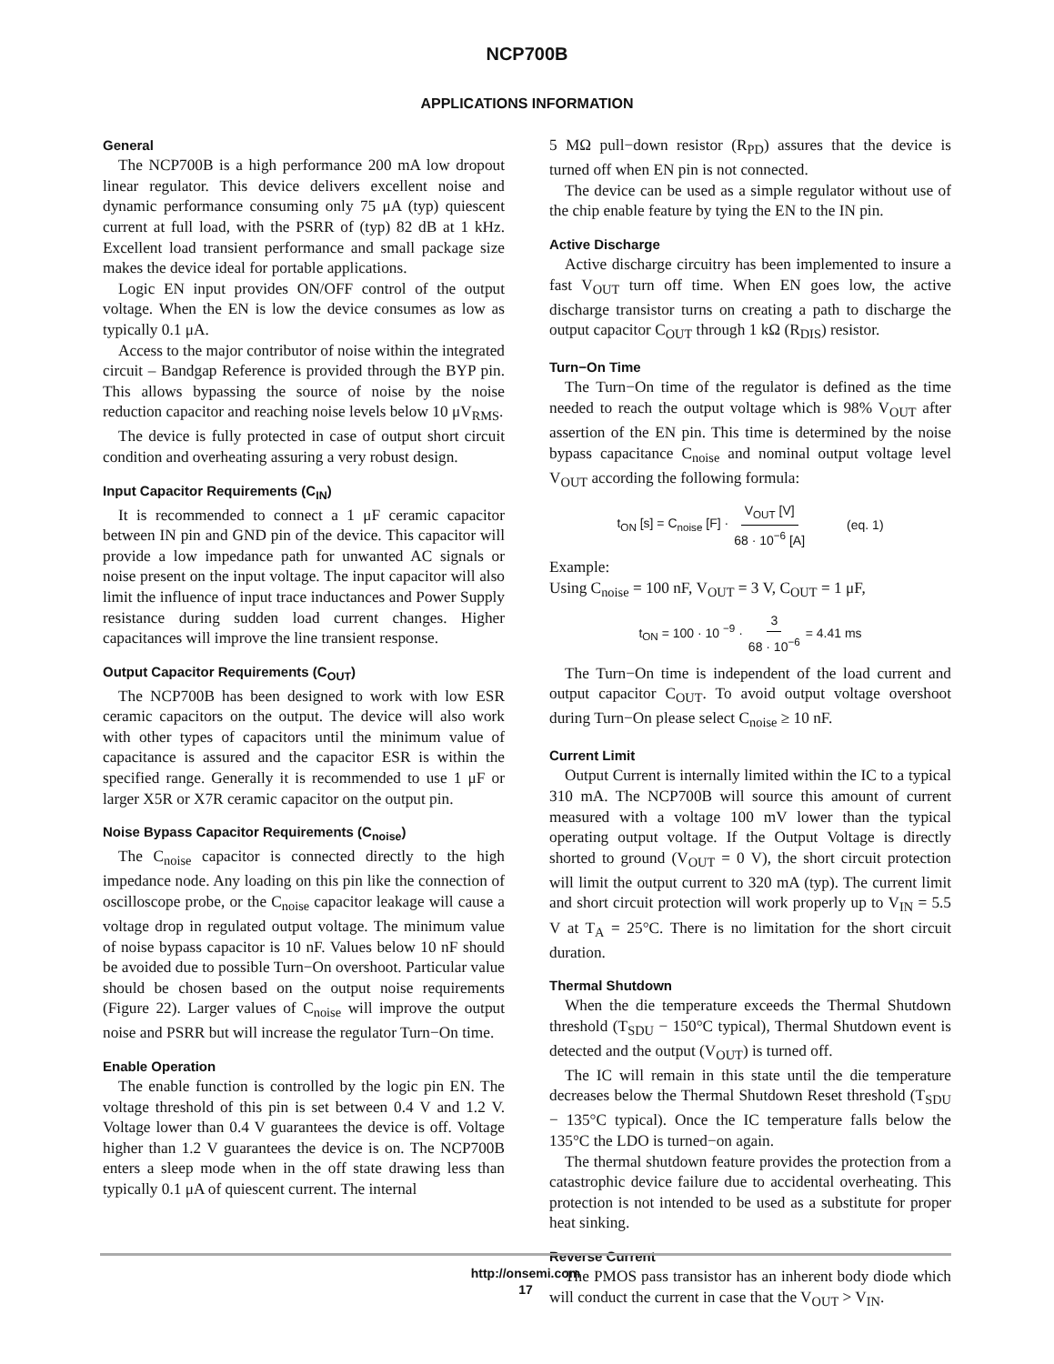NCP700B
APPLICATIONS INFORMATION
General
The NCP700B is a high performance 200 mA low dropout linear regulator. This device delivers excellent noise and dynamic performance consuming only 75 μA (typ) quiescent current at full load, with the PSRR of (typ) 82 dB at 1 kHz. Excellent load transient performance and small package size makes the device ideal for portable applications.
Logic EN input provides ON/OFF control of the output voltage. When the EN is low the device consumes as low as typically 0.1 μA.
Access to the major contributor of noise within the integrated circuit – Bandgap Reference is provided through the BYP pin. This allows bypassing the source of noise by the noise reduction capacitor and reaching noise levels below 10 μV<sub>RMS</sub>.
The device is fully protected in case of output short circuit condition and overheating assuring a very robust design.
Input Capacitor Requirements (C<sub>IN</sub>)
It is recommended to connect a 1 μF ceramic capacitor between IN pin and GND pin of the device. This capacitor will provide a low impedance path for unwanted AC signals or noise present on the input voltage. The input capacitor will also limit the influence of input trace inductances and Power Supply resistance during sudden load current changes. Higher capacitances will improve the line transient response.
Output Capacitor Requirements (C<sub>OUT</sub>)
The NCP700B has been designed to work with low ESR ceramic capacitors on the output. The device will also work with other types of capacitors until the minimum value of capacitance is assured and the capacitor ESR is within the specified range. Generally it is recommended to use 1 μF or larger X5R or X7R ceramic capacitor on the output pin.
Noise Bypass Capacitor Requirements (C<sub>noise</sub>)
The C<sub>noise</sub> capacitor is connected directly to the high impedance node. Any loading on this pin like the connection of oscilloscope probe, or the C<sub>noise</sub> capacitor leakage will cause a voltage drop in regulated output voltage. The minimum value of noise bypass capacitor is 10 nF. Values below 10 nF should be avoided due to possible Turn−On overshoot. Particular value should be chosen based on the output noise requirements (Figure 22). Larger values of C<sub>noise</sub> will improve the output noise and PSRR but will increase the regulator Turn−On time.
Enable Operation
The enable function is controlled by the logic pin EN. The voltage threshold of this pin is set between 0.4 V and 1.2 V. Voltage lower than 0.4 V guarantees the device is off. Voltage higher than 1.2 V guarantees the device is on. The NCP700B enters a sleep mode when in the off state drawing less than typically 0.1 μA of quiescent current. The internal
5 MΩ pull−down resistor (R<sub>PD</sub>) assures that the device is turned off when EN pin is not connected.
The device can be used as a simple regulator without use of the chip enable feature by tying the EN to the IN pin.
Active Discharge
Active discharge circuitry has been implemented to insure a fast V<sub>OUT</sub> turn off time. When EN goes low, the active discharge transistor turns on creating a path to discharge the output capacitor C<sub>OUT</sub> through 1 kΩ (R<sub>DIS</sub>) resistor.
Turn−On Time
The Turn−On time of the regulator is defined as the time needed to reach the output voltage which is 98% V<sub>OUT</sub> after assertion of the EN pin. This time is determined by the noise bypass capacitance C<sub>noise</sub> and nominal output voltage level V<sub>OUT</sub> according the following formula:
t<sub>ON</sub> [s] = C<sub>noise</sub> [F] · V<sub>OUT</sub> [V] 68 · 10<sup>−6</sup> [A] (eq. 1)
Example:
Using C<sub>noise</sub> = 100 nF, V<sub>OUT</sub> = 3 V, C<sub>OUT</sub> = 1 μF,
t<sub>ON</sub> = 100 · 10 <sup>−9</sup> · 3 68 · 10<sup>−6</sup> = 4.41 ms
The Turn−On time is independent of the load current and output capacitor C<sub>OUT</sub>. To avoid output voltage overshoot during Turn−On please select C<sub>noise</sub> ≥ 10 nF.
Current Limit
Output Current is internally limited within the IC to a typical 310 mA. The NCP700B will source this amount of current measured with a voltage 100 mV lower than the typical operating output voltage. If the Output Voltage is directly shorted to ground (V<sub>OUT</sub> = 0 V), the short circuit protection will limit the output current to 320 mA (typ). The current limit and short circuit protection will work properly up to V<sub>IN</sub> = 5.5 V at T<sub>A</sub> = 25°C. There is no limitation for the short circuit duration.
Thermal Shutdown
When the die temperature exceeds the Thermal Shutdown threshold (T<sub>SDU</sub> − 150°C typical), Thermal Shutdown event is detected and the output (V<sub>OUT</sub>) is turned off.
The IC will remain in this state until the die temperature decreases below the Thermal Shutdown Reset threshold (T<sub>SDU</sub> − 135°C typical). Once the IC temperature falls below the 135°C the LDO is turned−on again.
The thermal shutdown feature provides the protection from a catastrophic device failure due to accidental overheating. This protection is not intended to be used as a substitute for proper heat sinking.
Reverse Current
The PMOS pass transistor has an inherent body diode which will conduct the current in case that the V<sub>OUT</sub> > V<sub>IN</sub>.
http://onsemi.com
17